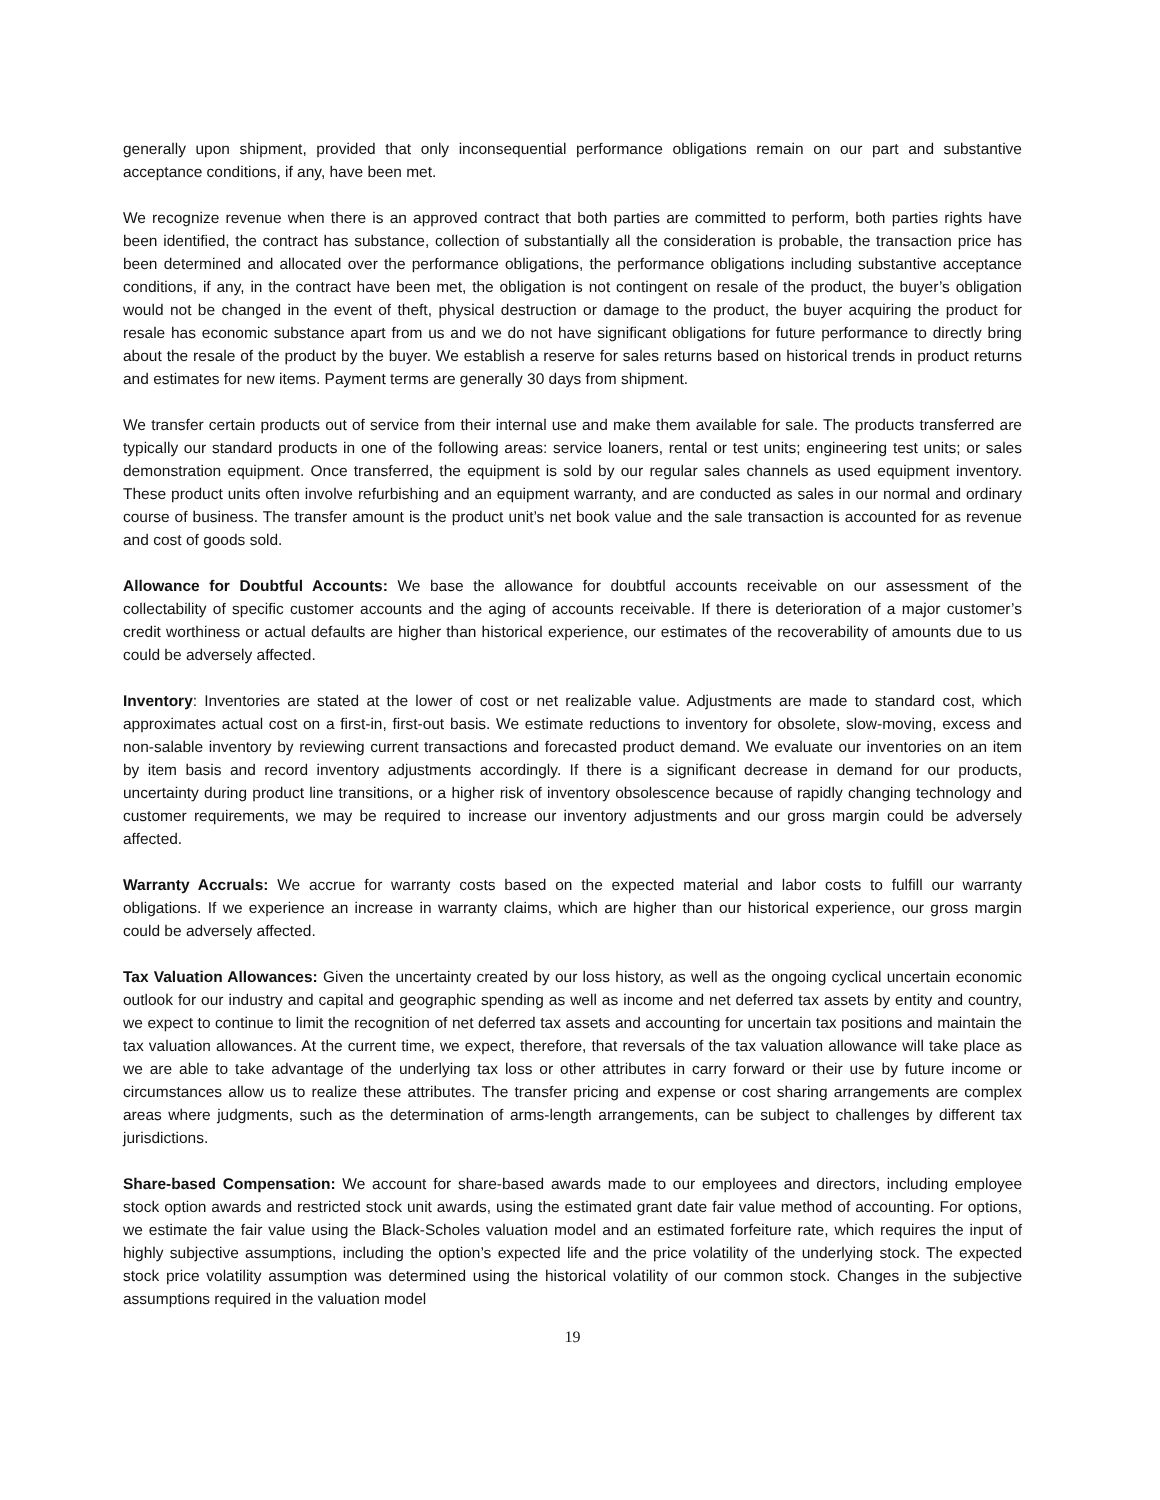generally upon shipment, provided that only inconsequential performance obligations remain on our part and substantive acceptance conditions, if any, have been met.
We recognize revenue when there is an approved contract that both parties are committed to perform, both parties rights have been identified, the contract has substance, collection of substantially all the consideration is probable, the transaction price has been determined and allocated over the performance obligations, the performance obligations including substantive acceptance conditions, if any, in the contract have been met, the obligation is not contingent on resale of the product, the buyer’s obligation would not be changed in the event of theft, physical destruction or damage to the product, the buyer acquiring the product for resale has economic substance apart from us and we do not have significant obligations for future performance to directly bring about the resale of the product by the buyer. We establish a reserve for sales returns based on historical trends in product returns and estimates for new items. Payment terms are generally 30 days from shipment.
We transfer certain products out of service from their internal use and make them available for sale. The products transferred are typically our standard products in one of the following areas: service loaners, rental or test units; engineering test units; or sales demonstration equipment. Once transferred, the equipment is sold by our regular sales channels as used equipment inventory. These product units often involve refurbishing and an equipment warranty, and are conducted as sales in our normal and ordinary course of business. The transfer amount is the product unit’s net book value and the sale transaction is accounted for as revenue and cost of goods sold.
Allowance for Doubtful Accounts: We base the allowance for doubtful accounts receivable on our assessment of the collectability of specific customer accounts and the aging of accounts receivable. If there is deterioration of a major customer’s credit worthiness or actual defaults are higher than historical experience, our estimates of the recoverability of amounts due to us could be adversely affected.
Inventory: Inventories are stated at the lower of cost or net realizable value. Adjustments are made to standard cost, which approximates actual cost on a first-in, first-out basis. We estimate reductions to inventory for obsolete, slow-moving, excess and non-salable inventory by reviewing current transactions and forecasted product demand. We evaluate our inventories on an item by item basis and record inventory adjustments accordingly. If there is a significant decrease in demand for our products, uncertainty during product line transitions, or a higher risk of inventory obsolescence because of rapidly changing technology and customer requirements, we may be required to increase our inventory adjustments and our gross margin could be adversely affected.
Warranty Accruals: We accrue for warranty costs based on the expected material and labor costs to fulfill our warranty obligations. If we experience an increase in warranty claims, which are higher than our historical experience, our gross margin could be adversely affected.
Tax Valuation Allowances: Given the uncertainty created by our loss history, as well as the ongoing cyclical uncertain economic outlook for our industry and capital and geographic spending as well as income and net deferred tax assets by entity and country, we expect to continue to limit the recognition of net deferred tax assets and accounting for uncertain tax positions and maintain the tax valuation allowances. At the current time, we expect, therefore, that reversals of the tax valuation allowance will take place as we are able to take advantage of the underlying tax loss or other attributes in carry forward or their use by future income or circumstances allow us to realize these attributes. The transfer pricing and expense or cost sharing arrangements are complex areas where judgments, such as the determination of arms-length arrangements, can be subject to challenges by different tax jurisdictions.
Share-based Compensation: We account for share-based awards made to our employees and directors, including employee stock option awards and restricted stock unit awards, using the estimated grant date fair value method of accounting. For options, we estimate the fair value using the Black-Scholes valuation model and an estimated forfeiture rate, which requires the input of highly subjective assumptions, including the option’s expected life and the price volatility of the underlying stock. The expected stock price volatility assumption was determined using the historical volatility of our common stock. Changes in the subjective assumptions required in the valuation model
19